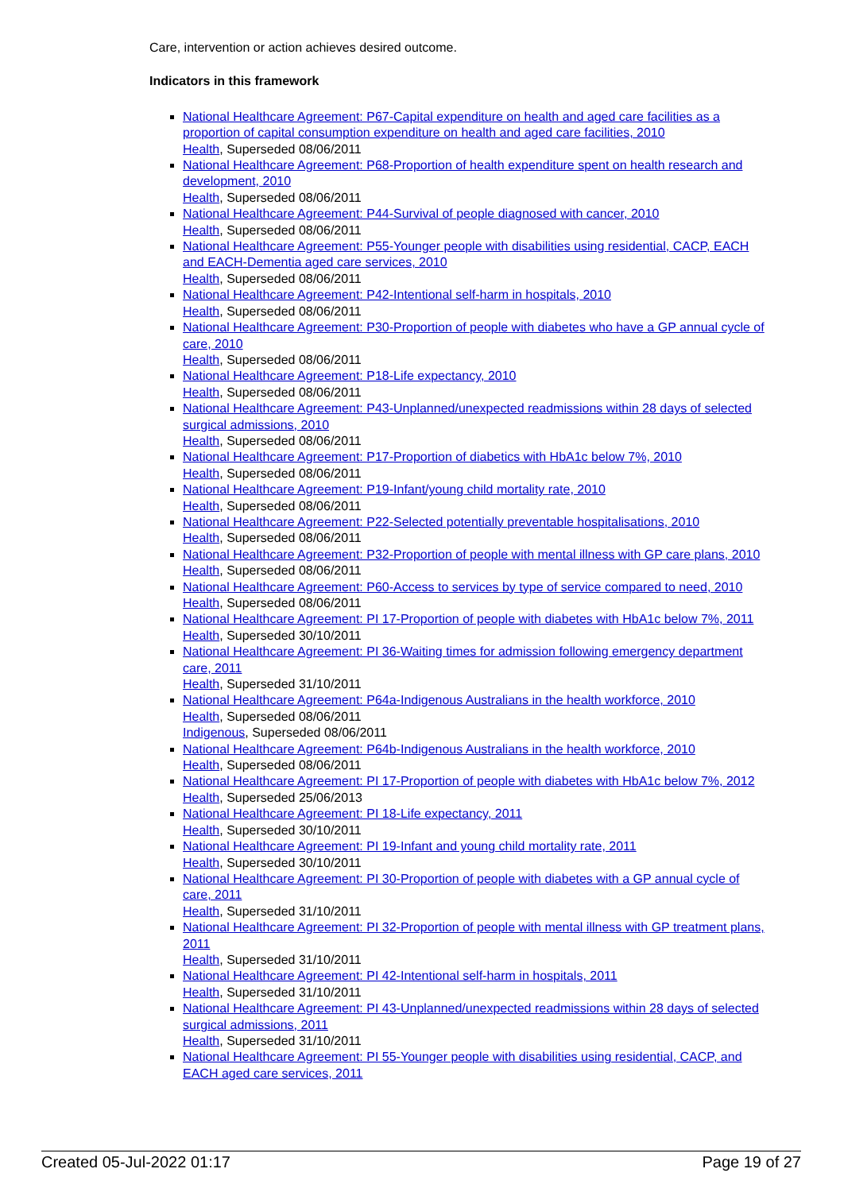Care, intervention or action achieves desired outcome.
Indicators in this framework
National Healthcare Agreement: P67-Capital expenditure on health and aged care facilities as a proportion of capital consumption expenditure on health and aged care facilities, 2010
Health, Superseded 08/06/2011
National Healthcare Agreement: P68-Proportion of health expenditure spent on health research and development, 2010
Health, Superseded 08/06/2011
National Healthcare Agreement: P44-Survival of people diagnosed with cancer, 2010
Health, Superseded 08/06/2011
National Healthcare Agreement: P55-Younger people with disabilities using residential, CACP, EACH and EACH-Dementia aged care services, 2010
Health, Superseded 08/06/2011
National Healthcare Agreement: P42-Intentional self-harm in hospitals, 2010
Health, Superseded 08/06/2011
National Healthcare Agreement: P30-Proportion of people with diabetes who have a GP annual cycle of care, 2010
Health, Superseded 08/06/2011
National Healthcare Agreement: P18-Life expectancy, 2010
Health, Superseded 08/06/2011
National Healthcare Agreement: P43-Unplanned/unexpected readmissions within 28 days of selected surgical admissions, 2010
Health, Superseded 08/06/2011
National Healthcare Agreement: P17-Proportion of diabetics with HbA1c below 7%, 2010
Health, Superseded 08/06/2011
National Healthcare Agreement: P19-Infant/young child mortality rate, 2010
Health, Superseded 08/06/2011
National Healthcare Agreement: P22-Selected potentially preventable hospitalisations, 2010
Health, Superseded 08/06/2011
National Healthcare Agreement: P32-Proportion of people with mental illness with GP care plans, 2010
Health, Superseded 08/06/2011
National Healthcare Agreement: P60-Access to services by type of service compared to need, 2010
Health, Superseded 08/06/2011
National Healthcare Agreement: PI 17-Proportion of people with diabetes with HbA1c below 7%, 2011
Health, Superseded 30/10/2011
National Healthcare Agreement: PI 36-Waiting times for admission following emergency department care, 2011
Health, Superseded 31/10/2011
National Healthcare Agreement: P64a-Indigenous Australians in the health workforce, 2010
Health, Superseded 08/06/2011
Indigenous, Superseded 08/06/2011
National Healthcare Agreement: P64b-Indigenous Australians in the health workforce, 2010
Health, Superseded 08/06/2011
National Healthcare Agreement: PI 17-Proportion of people with diabetes with HbA1c below 7%, 2012
Health, Superseded 25/06/2013
National Healthcare Agreement: PI 18-Life expectancy, 2011
Health, Superseded 30/10/2011
National Healthcare Agreement: PI 19-Infant and young child mortality rate, 2011
Health, Superseded 30/10/2011
National Healthcare Agreement: PI 30-Proportion of people with diabetes with a GP annual cycle of care, 2011
Health, Superseded 31/10/2011
National Healthcare Agreement: PI 32-Proportion of people with mental illness with GP treatment plans, 2011
Health, Superseded 31/10/2011
National Healthcare Agreement: PI 42-Intentional self-harm in hospitals, 2011
Health, Superseded 31/10/2011
National Healthcare Agreement: PI 43-Unplanned/unexpected readmissions within 28 days of selected surgical admissions, 2011
Health, Superseded 31/10/2011
National Healthcare Agreement: PI 55-Younger people with disabilities using residential, CACP, and EACH aged care services, 2011
Created 05-Jul-2022 01:17 Page 19 of 27